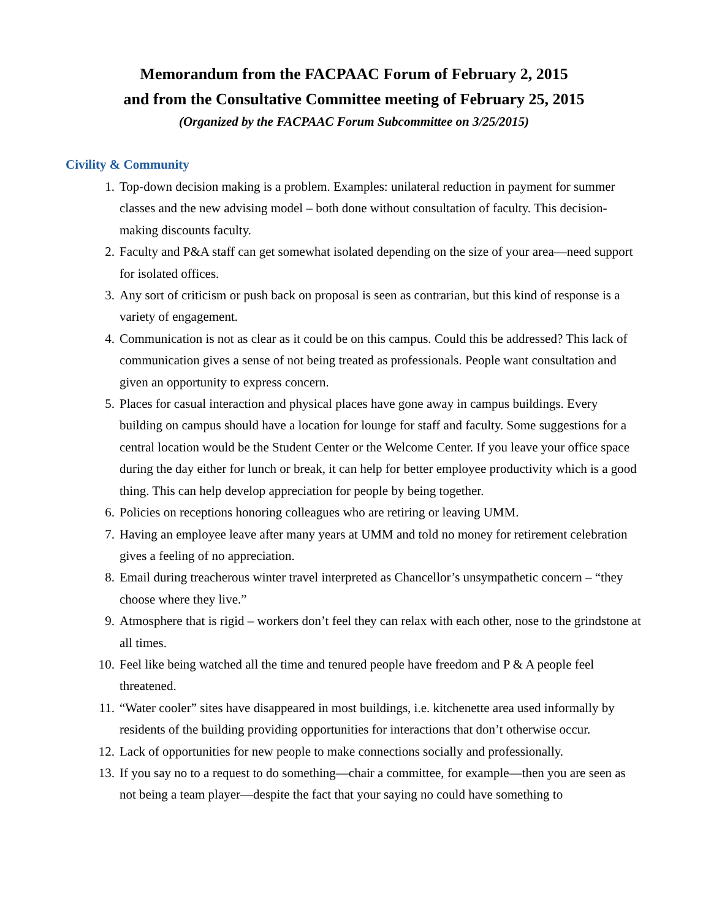Memorandum from the FACPAAC Forum of February 2, 2015
and from the Consultative Committee meeting of February 25, 2015
(Organized by the FACPAAC Forum Subcommittee on 3/25/2015)
Civility & Community
1. Top-down decision making is a problem. Examples: unilateral reduction in payment for summer classes and the new advising model – both done without consultation of faculty. This decision-making discounts faculty.
2. Faculty and P&A staff can get somewhat isolated depending on the size of your area—need support for isolated offices.
3. Any sort of criticism or push back on proposal is seen as contrarian, but this kind of response is a variety of engagement.
4. Communication is not as clear as it could be on this campus. Could this be addressed? This lack of communication gives a sense of not being treated as professionals. People want consultation and given an opportunity to express concern.
5. Places for casual interaction and physical places have gone away in campus buildings. Every building on campus should have a location for lounge for staff and faculty. Some suggestions for a central location would be the Student Center or the Welcome Center. If you leave your office space during the day either for lunch or break, it can help for better employee productivity which is a good thing. This can help develop appreciation for people by being together.
6. Policies on receptions honoring colleagues who are retiring or leaving UMM.
7. Having an employee leave after many years at UMM and told no money for retirement celebration gives a feeling of no appreciation.
8. Email during treacherous winter travel interpreted as Chancellor’s unsympathetic concern – “they choose where they live.”
9. Atmosphere that is rigid – workers don’t feel they can relax with each other, nose to the grindstone at all times.
10. Feel like being watched all the time and tenured people have freedom and P & A people feel threatened.
11. “Water cooler” sites have disappeared in most buildings, i.e. kitchenette area used informally by residents of the building providing opportunities for interactions that don’t otherwise occur.
12. Lack of opportunities for new people to make connections socially and professionally.
13. If you say no to a request to do something—chair a committee, for example—then you are seen as not being a team player—despite the fact that your saying no could have something to